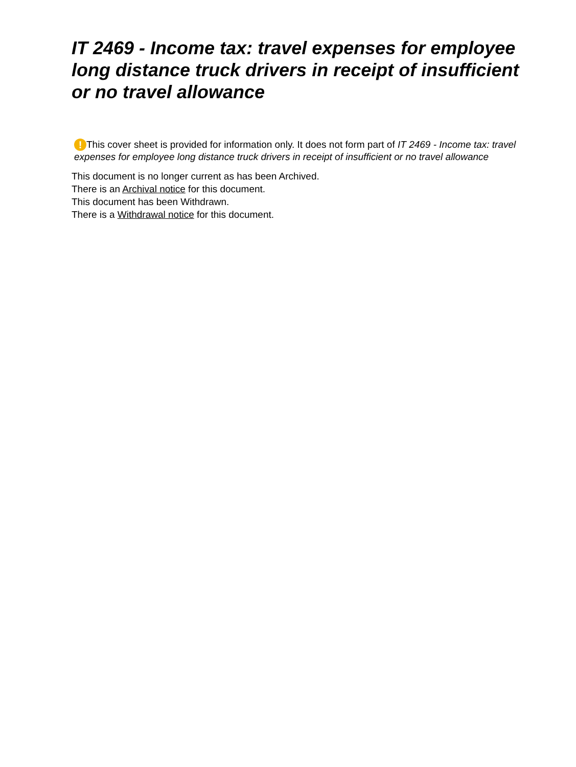IT 2469 - Income tax: travel expenses for employee long distance truck drivers in receipt of insufficient or no travel allowance
! This cover sheet is provided for information only. It does not form part of IT 2469 - Income tax: travel expenses for employee long distance truck drivers in receipt of insufficient or no travel allowance
This document is no longer current as has been Archived.
There is an Archival notice for this document.
This document has been Withdrawn.
There is a Withdrawal notice for this document.